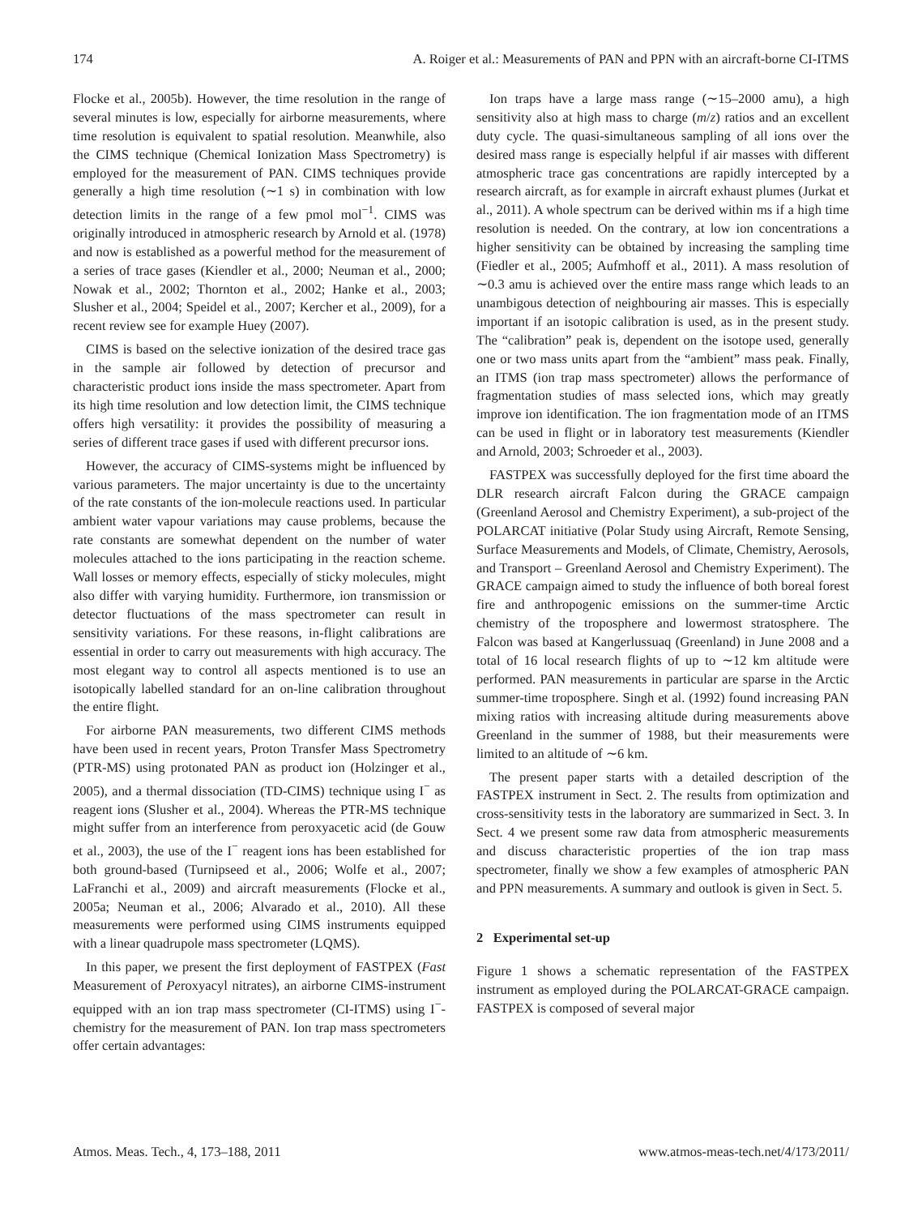174 A. Roiger et al.: Measurements of PAN and PPN with an aircraft-borne CI-ITMS
Flocke et al., 2005b). However, the time resolution in the range of several minutes is low, especially for airborne measurements, where time resolution is equivalent to spatial resolution. Meanwhile, also the CIMS technique (Chemical Ionization Mass Spectrometry) is employed for the measurement of PAN. CIMS techniques provide generally a high time resolution (∼1 s) in combination with low detection limits in the range of a few pmol mol<sup>−1</sup>. CIMS was originally introduced in atmospheric research by Arnold et al. (1978) and now is established as a powerful method for the measurement of a series of trace gases (Kiendler et al., 2000; Neuman et al., 2000; Nowak et al., 2002; Thornton et al., 2002; Hanke et al., 2003; Slusher et al., 2004; Speidel et al., 2007; Kercher et al., 2009), for a recent review see for example Huey (2007).
CIMS is based on the selective ionization of the desired trace gas in the sample air followed by detection of precursor and characteristic product ions inside the mass spectrometer. Apart from its high time resolution and low detection limit, the CIMS technique offers high versatility: it provides the possibility of measuring a series of different trace gases if used with different precursor ions.
However, the accuracy of CIMS-systems might be influenced by various parameters. The major uncertainty is due to the uncertainty of the rate constants of the ion-molecule reactions used. In particular ambient water vapour variations may cause problems, because the rate constants are somewhat dependent on the number of water molecules attached to the ions participating in the reaction scheme. Wall losses or memory effects, especially of sticky molecules, might also differ with varying humidity. Furthermore, ion transmission or detector fluctuations of the mass spectrometer can result in sensitivity variations. For these reasons, in-flight calibrations are essential in order to carry out measurements with high accuracy. The most elegant way to control all aspects mentioned is to use an isotopically labelled standard for an on-line calibration throughout the entire flight.
For airborne PAN measurements, two different CIMS methods have been used in recent years, Proton Transfer Mass Spectrometry (PTR-MS) using protonated PAN as product ion (Holzinger et al., 2005), and a thermal dissociation (TD-CIMS) technique using I<sup>−</sup> as reagent ions (Slusher et al., 2004). Whereas the PTR-MS technique might suffer from an interference from peroxyacetic acid (de Gouw et al., 2003), the use of the I<sup>−</sup> reagent ions has been established for both ground-based (Turnipseed et al., 2006; Wolfe et al., 2007; LaFranchi et al., 2009) and aircraft measurements (Flocke et al., 2005a; Neuman et al., 2006; Alvarado et al., 2010). All these measurements were performed using CIMS instruments equipped with a linear quadrupole mass spectrometer (LQMS).
In this paper, we present the first deployment of FASTPEX (Fast Measurement of Peroxyacyl nitrates), an airborne CIMS-instrument equipped with an ion trap mass spectrometer (CI-ITMS) using I<sup>−</sup>-chemistry for the measurement of PAN. Ion trap mass spectrometers offer certain advantages:
Ion traps have a large mass range (∼15–2000 amu), a high sensitivity also at high mass to charge (m/z) ratios and an excellent duty cycle. The quasi-simultaneous sampling of all ions over the desired mass range is especially helpful if air masses with different atmospheric trace gas concentrations are rapidly intercepted by a research aircraft, as for example in aircraft exhaust plumes (Jurkat et al., 2011). A whole spectrum can be derived within ms if a high time resolution is needed. On the contrary, at low ion concentrations a higher sensitivity can be obtained by increasing the sampling time (Fiedler et al., 2005; Aufmhoff et al., 2011). A mass resolution of ∼0.3 amu is achieved over the entire mass range which leads to an unambigous detection of neighbouring air masses. This is especially important if an isotopic calibration is used, as in the present study. The “calibration” peak is, dependent on the isotope used, generally one or two mass units apart from the “ambient” mass peak. Finally, an ITMS (ion trap mass spectrometer) allows the performance of fragmentation studies of mass selected ions, which may greatly improve ion identification. The ion fragmentation mode of an ITMS can be used in flight or in laboratory test measurements (Kiendler and Arnold, 2003; Schroeder et al., 2003).
FASTPEX was successfully deployed for the first time aboard the DLR research aircraft Falcon during the GRACE campaign (Greenland Aerosol and Chemistry Experiment), a sub-project of the POLARCAT initiative (Polar Study using Aircraft, Remote Sensing, Surface Measurements and Models, of Climate, Chemistry, Aerosols, and Transport – Greenland Aerosol and Chemistry Experiment). The GRACE campaign aimed to study the influence of both boreal forest fire and anthropogenic emissions on the summer-time Arctic chemistry of the troposphere and lowermost stratosphere. The Falcon was based at Kangerlussuaq (Greenland) in June 2008 and a total of 16 local research flights of up to ∼12 km altitude were performed. PAN measurements in particular are sparse in the Arctic summer-time troposphere. Singh et al. (1992) found increasing PAN mixing ratios with increasing altitude during measurements above Greenland in the summer of 1988, but their measurements were limited to an altitude of ∼6 km.
The present paper starts with a detailed description of the FASTPEX instrument in Sect. 2. The results from optimization and cross-sensitivity tests in the laboratory are summarized in Sect. 3. In Sect. 4 we present some raw data from atmospheric measurements and discuss characteristic properties of the ion trap mass spectrometer, finally we show a few examples of atmospheric PAN and PPN measurements. A summary and outlook is given in Sect. 5.
2 Experimental set-up
Figure 1 shows a schematic representation of the FASTPEX instrument as employed during the POLARCAT-GRACE campaign. FASTPEX is composed of several major
Atmos. Meas. Tech., 4, 173–188, 2011 www.atmos-meas-tech.net/4/173/2011/